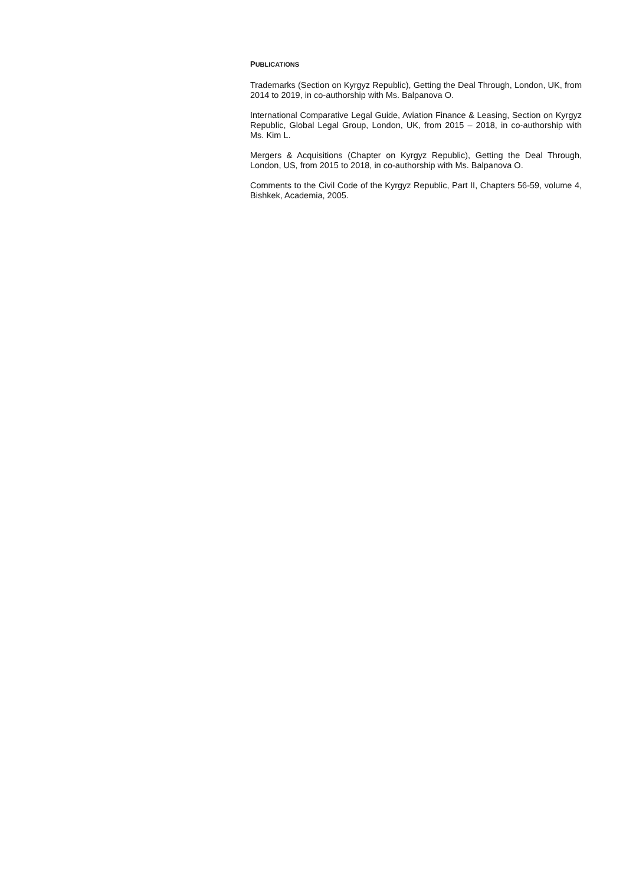PUBLICATIONS
Trademarks (Section on Kyrgyz Republic), Getting the Deal Through, London, UK, from 2014 to 2019, in co-authorship with Ms. Balpanova O.
International Comparative Legal Guide, Aviation Finance & Leasing, Section on Kyrgyz Republic, Global Legal Group, London, UK, from 2015 – 2018, in co-authorship with Ms. Kim L.
Mergers & Acquisitions (Chapter on Kyrgyz Republic), Getting the Deal Through, London, US, from 2015 to 2018, in co-authorship with Ms. Balpanova O.
Comments to the Civil Code of the Kyrgyz Republic, Part II, Chapters 56-59, volume 4, Bishkek, Academia, 2005.